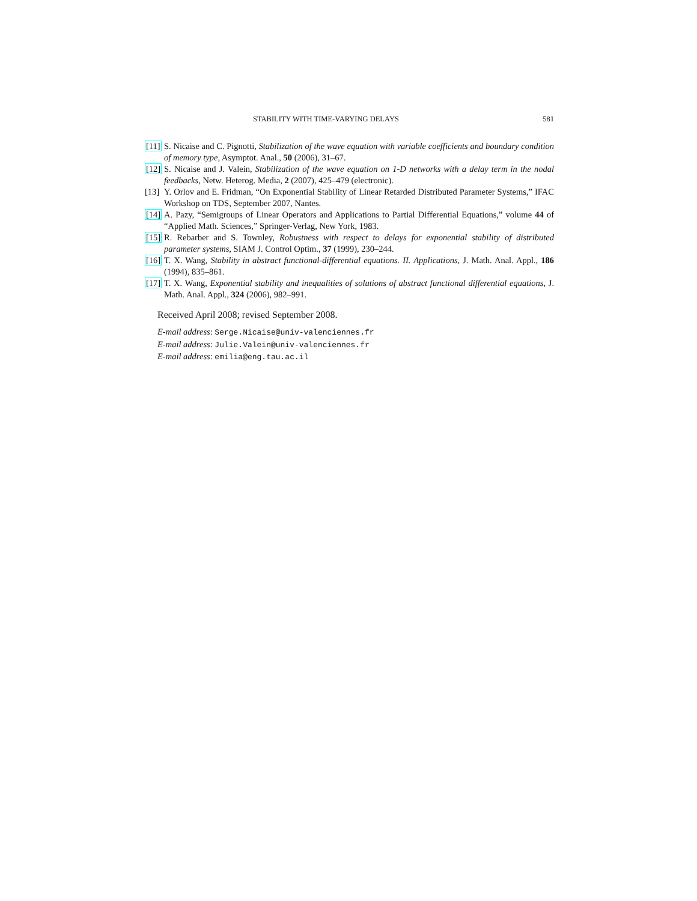STABILITY WITH TIME-VARYING DELAYS 581
[11]
S. Nicaise and C. Pignotti, Stabilization of the wave equation with variable coefficients and boundary condition of memory type, Asymptot. Anal., 50 (2006), 31–67.
[12]
S. Nicaise and J. Valein, Stabilization of the wave equation on 1-D networks with a delay term in the nodal feedbacks, Netw. Heterog. Media, 2 (2007), 425–479 (electronic).
[13]
Y. Orlov and E. Fridman, “On Exponential Stability of Linear Retarded Distributed Parameter Systems,” IFAC Workshop on TDS, September 2007, Nantes.
[14]
A. Pazy, “Semigroups of Linear Operators and Applications to Partial Differential Equations,” volume 44 of “Applied Math. Sciences,” Springer-Verlag, New York, 1983.
[15]
R. Rebarber and S. Townley, Robustness with respect to delays for exponential stability of distributed parameter systems, SIAM J. Control Optim., 37 (1999), 230–244.
[16]
T. X. Wang, Stability in abstract functional-differential equations. II. Applications, J. Math. Anal. Appl., 186 (1994), 835–861.
[17]
T. X. Wang, Exponential stability and inequalities of solutions of abstract functional differential equations, J. Math. Anal. Appl., 324 (2006), 982–991.
Received April 2008; revised September 2008.
E-mail address: Serge.Nicaise@univ-valenciennes.fr
E-mail address: Julie.Valein@univ-valenciennes.fr
E-mail address: emilia@eng.tau.ac.il